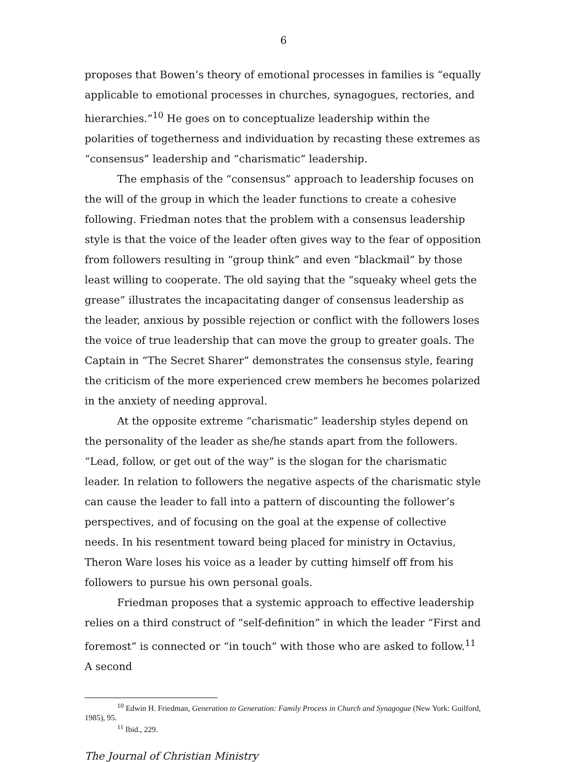6
proposes that Bowen’s theory of emotional processes in families is “equally applicable to emotional processes in churches, synagogues, rectories, and hierarchies.”<sup>10</sup> He goes on to conceptualize leadership within the polarities of togetherness and individuation by recasting these extremes as “consensus” leadership and “charismatic” leadership.
The emphasis of the “consensus” approach to leadership focuses on the will of the group in which the leader functions to create a cohesive following. Friedman notes that the problem with a consensus leadership style is that the voice of the leader often gives way to the fear of opposition from followers resulting in “group think” and even “blackmail” by those least willing to cooperate. The old saying that the “squeaky wheel gets the grease” illustrates the incapacitating danger of consensus leadership as the leader, anxious by possible rejection or conflict with the followers loses the voice of true leadership that can move the group to greater goals. The Captain in “The Secret Sharer” demonstrates the consensus style, fearing the criticism of the more experienced crew members he becomes polarized in the anxiety of needing approval.
At the opposite extreme “charismatic” leadership styles depend on the personality of the leader as she/he stands apart from the followers. “Lead, follow, or get out of the way” is the slogan for the charismatic leader. In relation to followers the negative aspects of the charismatic style can cause the leader to fall into a pattern of discounting the follower’s perspectives, and of focusing on the goal at the expense of collective needs. In his resentment toward being placed for ministry in Octavius, Theron Ware loses his voice as a leader by cutting himself off from his followers to pursue his own personal goals.
Friedman proposes that a systemic approach to effective leadership relies on a third construct of “self-definition” in which the leader “First and foremost” is connected or “in touch” with those who are asked to follow.<sup>11</sup> A second
<sup>10</sup> Edwin H. Friedman, Generation to Generation: Family Process in Church and Synagogue (New York: Guilford, 1985), 95.
<sup>11</sup> Ibid., 229.
The Journal of Christian Ministry